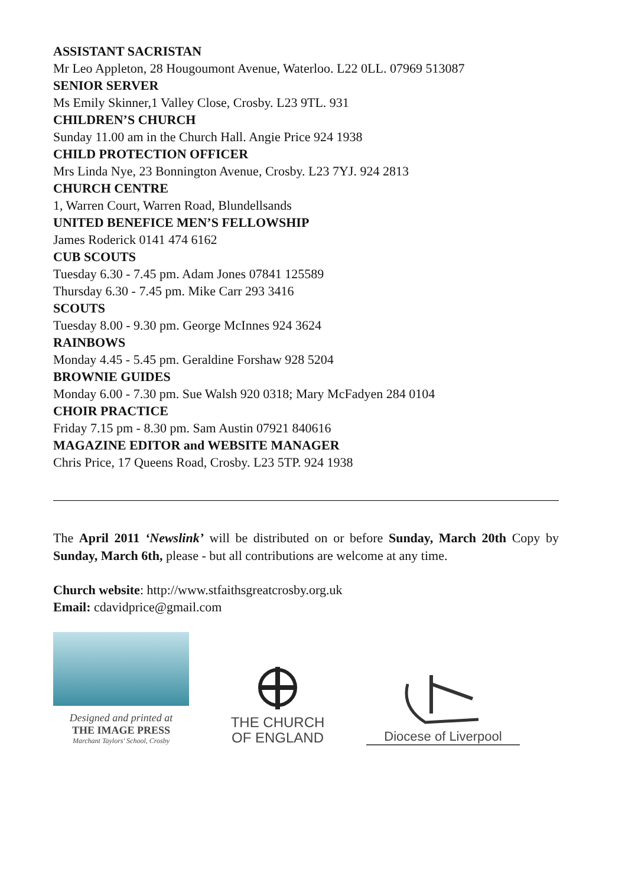ASSISTANT SACRISTAN
Mr Leo Appleton, 28 Hougoumont Avenue, Waterloo. L22 0LL. 07969 513087
SENIOR SERVER
Ms Emily Skinner,1 Valley Close, Crosby. L23 9TL. 931
CHILDREN’S CHURCH
Sunday 11.00 am in the Church Hall. Angie Price 924 1938
CHILD PROTECTION OFFICER
Mrs Linda Nye, 23 Bonnington Avenue, Crosby. L23 7YJ. 924 2813
CHURCH CENTRE
1, Warren Court, Warren Road, Blundellsands
UNITED BENEFICE MEN’S FELLOWSHIP
James Roderick 0141 474 6162
CUB SCOUTS
Tuesday 6.30 - 7.45 pm. Adam Jones 07841 125589
Thursday 6.30 - 7.45 pm. Mike Carr 293 3416
SCOUTS
Tuesday 8.00 - 9.30 pm. George McInnes 924 3624
RAINBOWS
Monday 4.45 - 5.45 pm. Geraldine Forshaw 928 5204
BROWNIE GUIDES
Monday 6.00 - 7.30 pm. Sue Walsh 920 0318; Mary McFadyen 284 0104
CHOIR PRACTICE
Friday 7.15 pm - 8.30 pm. Sam Austin 07921 840616
MAGAZINE EDITOR and WEBSITE MANAGER
Chris Price, 17 Queens Road, Crosby. L23 5TP. 924 1938
The April 2011 ‘Newslink’ will be distributed on or before Sunday, March 20th Copy by Sunday, March 6th, please - but all contributions are welcome at any time.
Church website: http://www.stfaithsgreatcrosby.org.uk
Email: cdavidprice@gmail.com
Designed and printed at
THE IMAGE PRESS
Marchant Taylors' School, Crosby
THE CHURCH
OF ENGLAND
Diocese of Liverpool